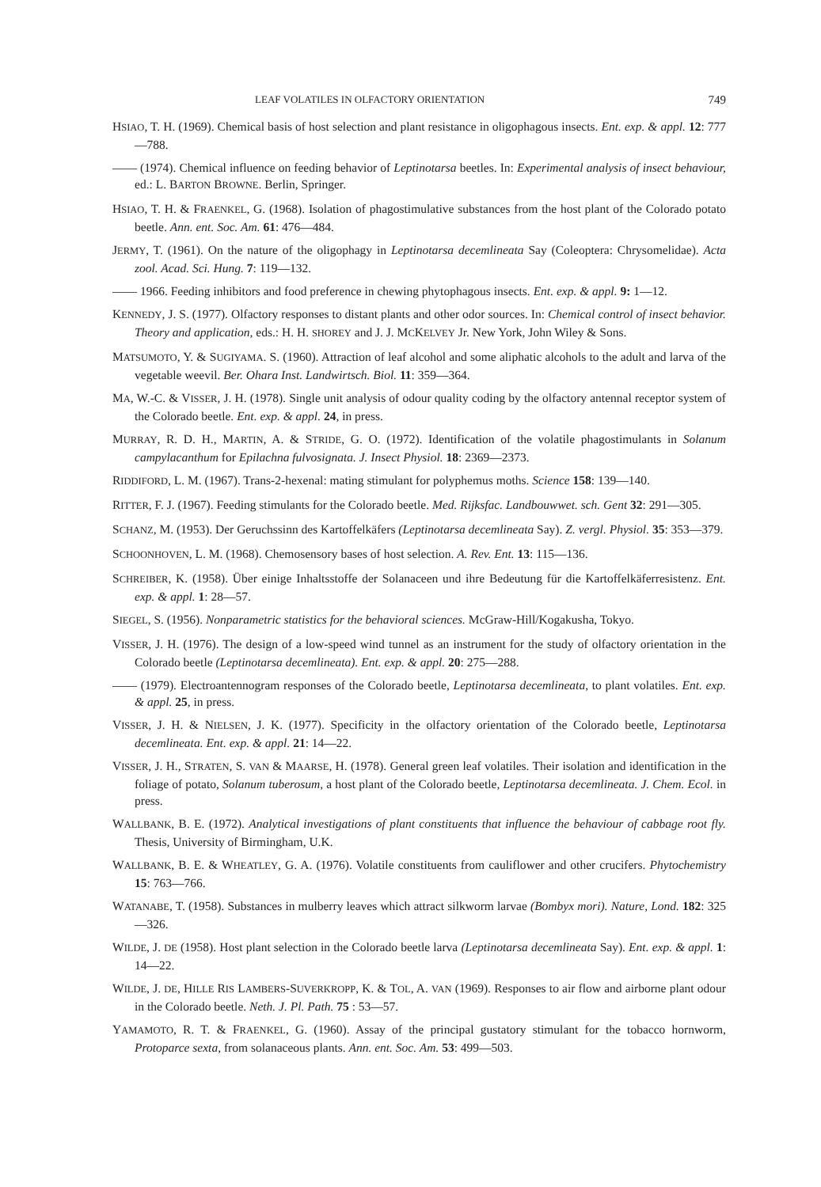LEAF VOLATILES IN OLFACTORY ORIENTATION 749
HSIAO, T. H. (1969). Chemical basis of host selection and plant resistance in oligophagous insects. Ent. exp. & appl. 12: 777—788.
—— (1974). Chemical influence on feeding behavior of Leptinotarsa beetles. In: Experimental analysis of insect behaviour, ed.: L. BARTON BROWNE. Berlin, Springer.
HSIAO, T. H. & FRAENKEL, G. (1968). Isolation of phagostimulative substances from the host plant of the Colorado potato beetle. Ann. ent. Soc. Am. 61: 476—484.
JERMY, T. (1961). On the nature of the oligophagy in Leptinotarsa decemlineata Say (Coleoptera: Chrysomelidae). Acta zool. Acad. Sci. Hung. 7: 119—132.
—— 1966. Feeding inhibitors and food preference in chewing phytophagous insects. Ent. exp. & appl. 9: 1—12.
KENNEDY, J. S. (1977). Olfactory responses to distant plants and other odor sources. In: Chemical control of insect behavior. Theory and application, eds.: H. H. SHOREY and J. J. MCKELVEY Jr. New York, John Wiley & Sons.
MATSUMOTO, Y. & SUGIYAMA. S. (1960). Attraction of leaf alcohol and some aliphatic alcohols to the adult and larva of the vegetable weevil. Ber. Ohara Inst. Landwirtsch. Biol. 11: 359—364.
MA, W.-C. & VISSER, J. H. (1978). Single unit analysis of odour quality coding by the olfactory antennal receptor system of the Colorado beetle. Ent. exp. & appl. 24, in press.
MURRAY, R. D. H., MARTIN, A. & STRIDE, G. O. (1972). Identification of the volatile phagostimulants in Solanum campylacanthum for Epilachna fulvosignata. J. Insect Physiol. 18: 2369—2373.
RIDDIFORD, L. M. (1967). Trans-2-hexenal: mating stimulant for polyphemus moths. Science 158: 139—140.
RITTER, F. J. (1967). Feeding stimulants for the Colorado beetle. Med. Rijksfac. Landbouwwet. sch. Gent 32: 291—305.
SCHANZ, M. (1953). Der Geruchssinn des Kartoffelkäfers (Leptinotarsa decemlineata Say). Z. vergl. Physiol. 35: 353—379.
SCHOONHOVEN, L. M. (1968). Chemosensory bases of host selection. A. Rev. Ent. 13: 115—136.
SCHREIBER, K. (1958). Über einige Inhaltsstoffe der Solanaceen und ihre Bedeutung für die Kartoffelkäferresistenz. Ent. exp. & appl. 1: 28—57.
SIEGEL, S. (1956). Nonparametric statistics for the behavioral sciences. McGraw-Hill/Kogakusha, Tokyo.
VISSER, J. H. (1976). The design of a low-speed wind tunnel as an instrument for the study of olfactory orientation in the Colorado beetle (Leptinotarsa decemlineata). Ent. exp. & appl. 20: 275—288.
—— (1979). Electroantennogram responses of the Colorado beetle, Leptinotarsa decemlineata, to plant volatiles. Ent. exp. & appl. 25, in press.
VISSER, J. H. & NIELSEN, J. K. (1977). Specificity in the olfactory orientation of the Colorado beetle, Leptinotarsa decemlineata. Ent. exp. & appl. 21: 14—22.
VISSER, J. H., STRATEN, S. VAN & MAARSE, H. (1978). General green leaf volatiles. Their isolation and identification in the foliage of potato, Solanum tuberosum, a host plant of the Colorado beetle, Leptinotarsa decemlineata. J. Chem. Ecol. in press.
WALLBANK, B. E. (1972). Analytical investigations of plant constituents that influence the behaviour of cabbage root fly. Thesis, University of Birmingham, U.K.
WALLBANK, B. E. & WHEATLEY, G. A. (1976). Volatile constituents from cauliflower and other crucifers. Phytochemistry 15: 763—766.
WATANABE, T. (1958). Substances in mulberry leaves which attract silkworm larvae (Bombyx mori). Nature, Lond. 182: 325—326.
WILDE, J. DE (1958). Host plant selection in the Colorado beetle larva (Leptinotarsa decemlineata Say). Ent. exp. & appl. 1: 14—22.
WILDE, J. DE, HILLE RIS LAMBERS-SUVERKROPP, K. & TOL, A. VAN (1969). Responses to air flow and airborne plant odour in the Colorado beetle. Neth. J. Pl. Path. 75 : 53—57.
YAMAMOTO, R. T. & FRAENKEL, G. (1960). Assay of the principal gustatory stimulant for the tobacco hornworm, Protoparce sexta, from solanaceous plants. Ann. ent. Soc. Am. 53: 499—503.